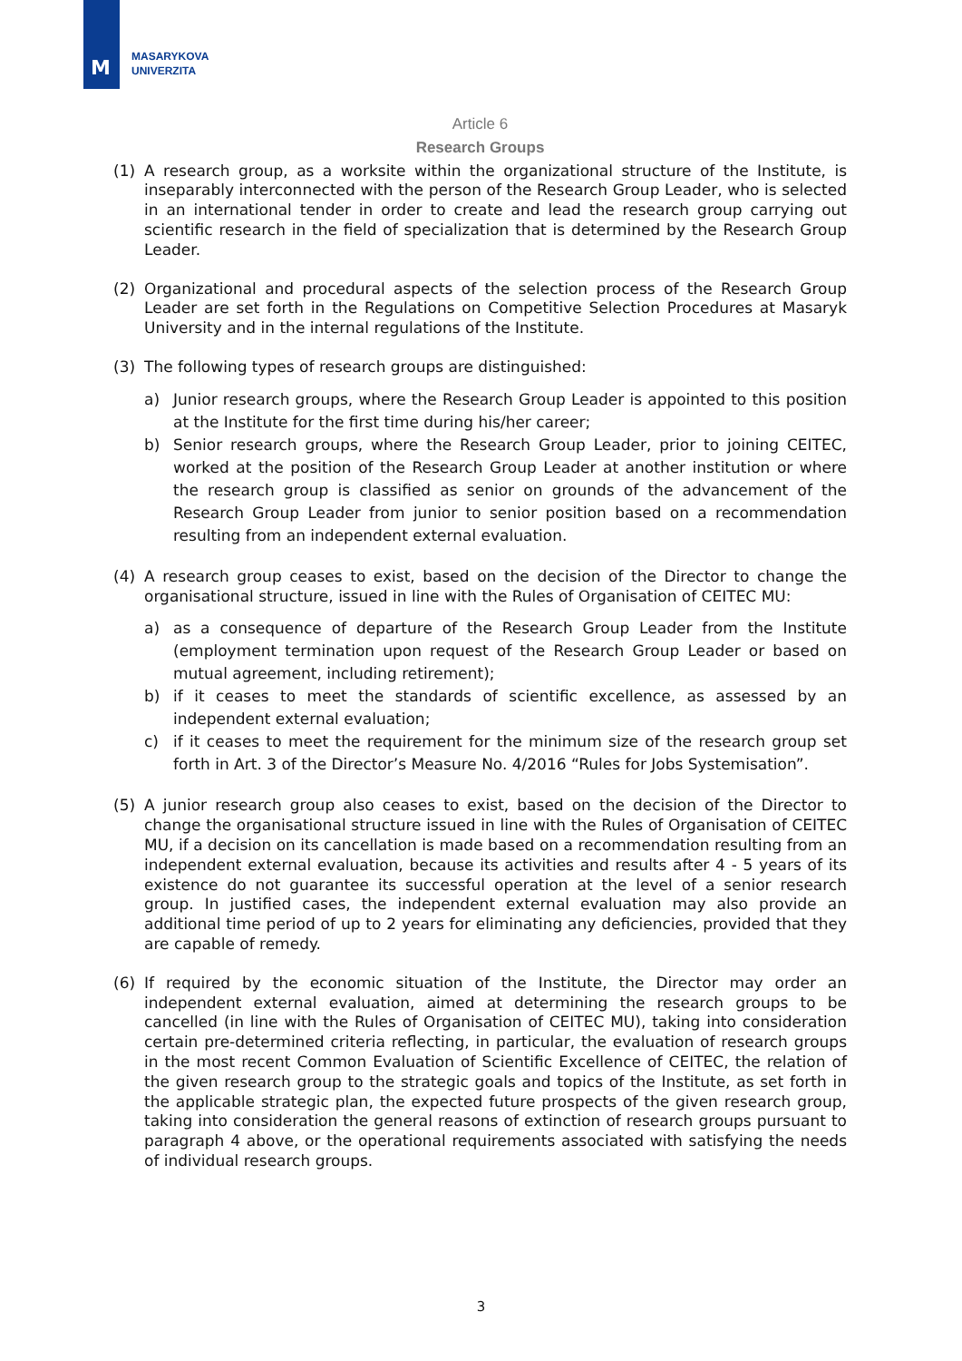M
MASARYKOVA
UNIVERZITA
Article 6
Research Groups
(1) A research group, as a worksite within the organizational structure of the Institute, is inseparably interconnected with the person of the Research Group Leader, who is selected in an international tender in order to create and lead the research group carrying out scientific research in the field of specialization that is determined by the Research Group Leader.
(2) Organizational and procedural aspects of the selection process of the Research Group Leader are set forth in the Regulations on Competitive Selection Procedures at Masaryk University and in the internal regulations of the Institute.
(3) The following types of research groups are distinguished:
a) Junior research groups, where the Research Group Leader is appointed to this position at the Institute for the first time during his/her career;
b) Senior research groups, where the Research Group Leader, prior to joining CEITEC, worked at the position of the Research Group Leader at another institution or where the research group is classified as senior on grounds of the advancement of the Research Group Leader from junior to senior position based on a recommendation resulting from an independent external evaluation.
(4) A research group ceases to exist, based on the decision of the Director to change the organisational structure, issued in line with the Rules of Organisation of CEITEC MU:
a) as a consequence of departure of the Research Group Leader from the Institute (employment termination upon request of the Research Group Leader or based on mutual agreement, including retirement);
b) if it ceases to meet the standards of scientific excellence, as assessed by an independent external evaluation;
c) if it ceases to meet the requirement for the minimum size of the research group set forth in Art. 3 of the Director’s Measure No. 4/2016 “Rules for Jobs Systemisation”.
(5) A junior research group also ceases to exist, based on the decision of the Director to change the organisational structure issued in line with the Rules of Organisation of CEITEC MU, if a decision on its cancellation is made based on a recommendation resulting from an independent external evaluation, because its activities and results after 4 - 5 years of its existence do not guarantee its successful operation at the level of a senior research group. In justified cases, the independent external evaluation may also provide an additional time period of up to 2 years for eliminating any deficiencies, provided that they are capable of remedy.
(6) If required by the economic situation of the Institute, the Director may order an independent external evaluation, aimed at determining the research groups to be cancelled (in line with the Rules of Organisation of CEITEC MU), taking into consideration certain pre-determined criteria reflecting, in particular, the evaluation of research groups in the most recent Common Evaluation of Scientific Excellence of CEITEC, the relation of the given research group to the strategic goals and topics of the Institute, as set forth in the applicable strategic plan, the expected future prospects of the given research group, taking into consideration the general reasons of extinction of research groups pursuant to paragraph 4 above, or the operational requirements associated with satisfying the needs of individual research groups.
3